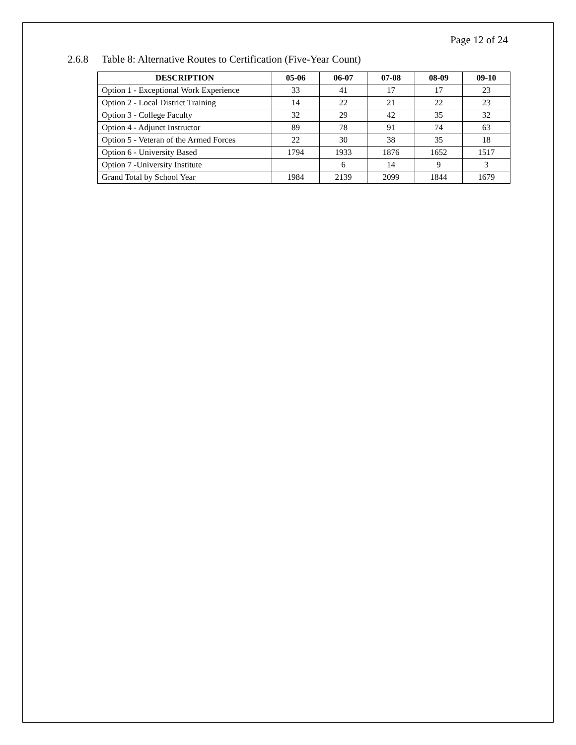Page 12 of 24
2.6.8 Table 8: Alternative Routes to Certification (Five-Year Count)
| DESCRIPTION | 05-06 | 06-07 | 07-08 | 08-09 | 09-10 |
| --- | --- | --- | --- | --- | --- |
| Option 1 - Exceptional Work Experience | 33 | 41 | 17 | 17 | 23 |
| Option 2 - Local District Training | 14 | 22 | 21 | 22 | 23 |
| Option 3 - College Faculty | 32 | 29 | 42 | 35 | 32 |
| Option 4 - Adjunct Instructor | 89 | 78 | 91 | 74 | 63 |
| Option 5 - Veteran of the Armed Forces | 22 | 30 | 38 | 35 | 18 |
| Option 6 - University Based | 1794 | 1933 | 1876 | 1652 | 1517 |
| Option 7 -University Institute | | 6 | 14 | 9 | 3 |
| Grand Total by School Year | 1984 | 2139 | 2099 | 1844 | 1679 |